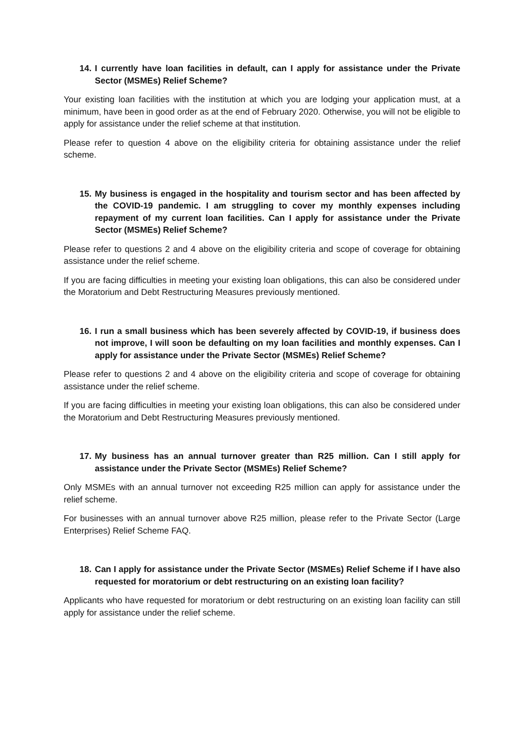14. I currently have loan facilities in default, can I apply for assistance under the Private Sector (MSMEs) Relief Scheme?
Your existing loan facilities with the institution at which you are lodging your application must, at a minimum, have been in good order as at the end of February 2020. Otherwise, you will not be eligible to apply for assistance under the relief scheme at that institution.
Please refer to question 4 above on the eligibility criteria for obtaining assistance under the relief scheme.
15. My business is engaged in the hospitality and tourism sector and has been affected by the COVID-19 pandemic. I am struggling to cover my monthly expenses including repayment of my current loan facilities. Can I apply for assistance under the Private Sector (MSMEs) Relief Scheme?
Please refer to questions 2 and 4 above on the eligibility criteria and scope of coverage for obtaining assistance under the relief scheme.
If you are facing difficulties in meeting your existing loan obligations, this can also be considered under the Moratorium and Debt Restructuring Measures previously mentioned.
16. I run a small business which has been severely affected by COVID-19, if business does not improve, I will soon be defaulting on my loan facilities and monthly expenses. Can I apply for assistance under the Private Sector (MSMEs) Relief Scheme?
Please refer to questions 2 and 4 above on the eligibility criteria and scope of coverage for obtaining assistance under the relief scheme.
If you are facing difficulties in meeting your existing loan obligations, this can also be considered under the Moratorium and Debt Restructuring Measures previously mentioned.
17. My business has an annual turnover greater than R25 million. Can I still apply for assistance under the Private Sector (MSMEs) Relief Scheme?
Only MSMEs with an annual turnover not exceeding R25 million can apply for assistance under the relief scheme.
For businesses with an annual turnover above R25 million, please refer to the Private Sector (Large Enterprises) Relief Scheme FAQ.
18. Can I apply for assistance under the Private Sector (MSMEs) Relief Scheme if I have also requested for moratorium or debt restructuring on an existing loan facility?
Applicants who have requested for moratorium or debt restructuring on an existing loan facility can still apply for assistance under the relief scheme.